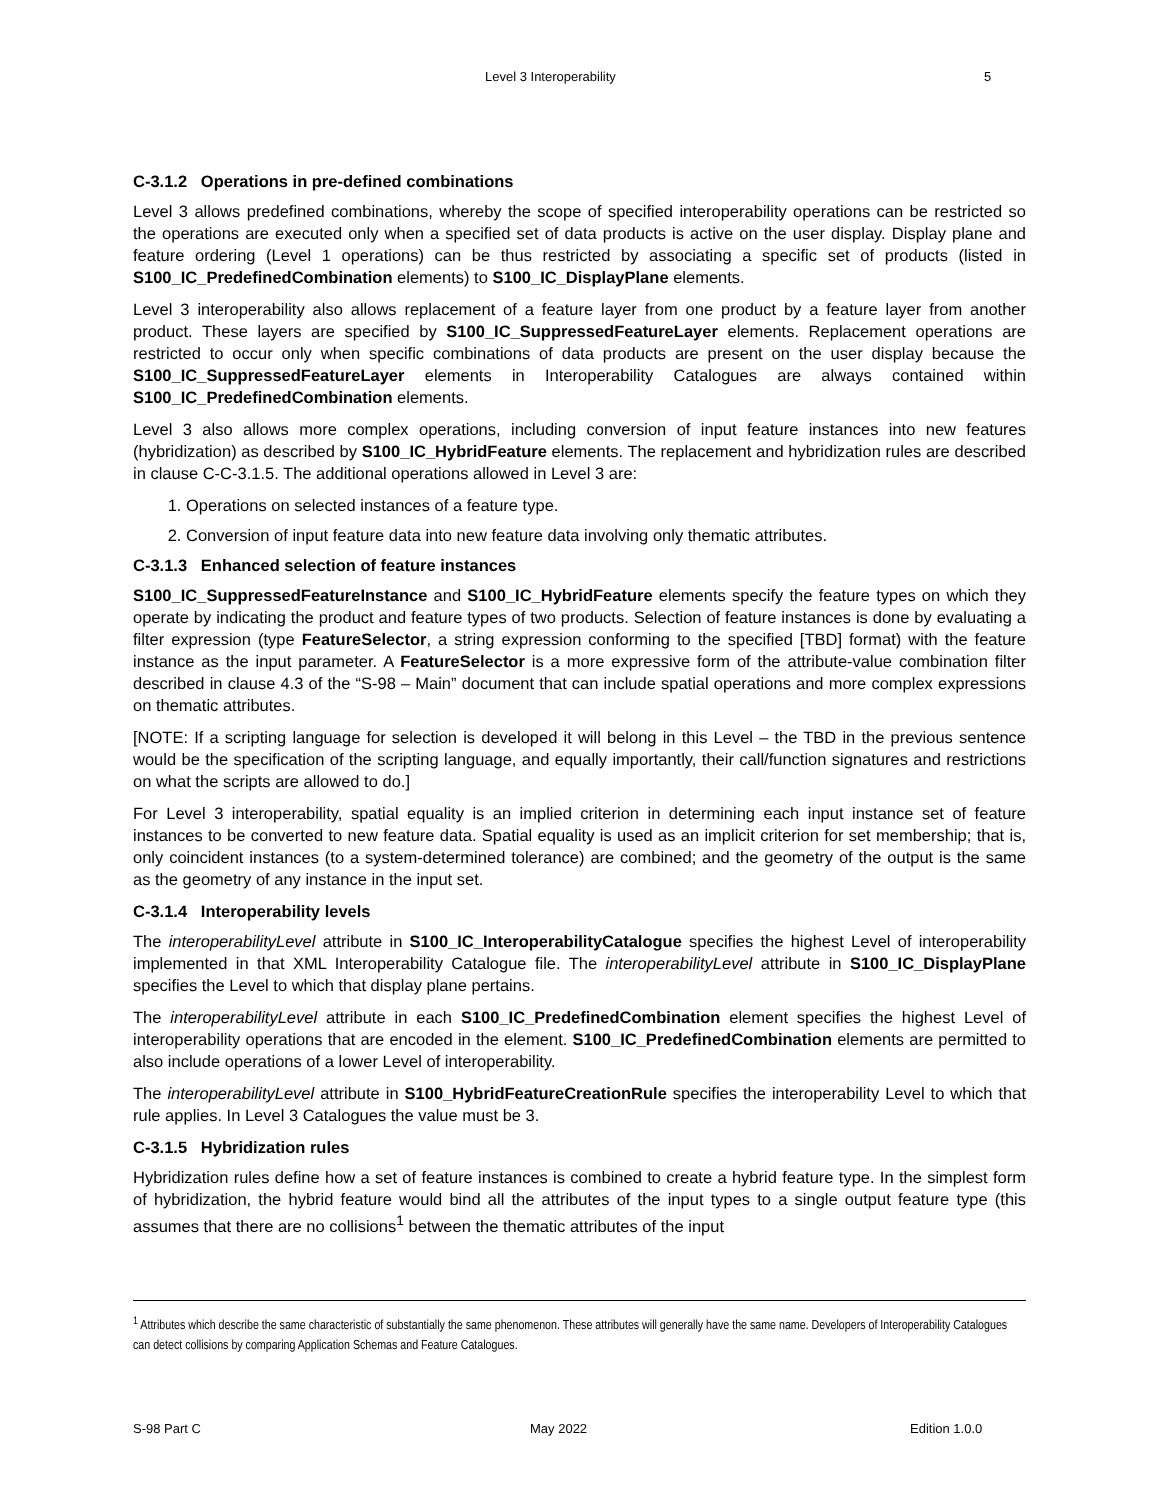Level 3 Interoperability 5
C-3.1.2 Operations in pre-defined combinations
Level 3 allows predefined combinations, whereby the scope of specified interoperability operations can be restricted so the operations are executed only when a specified set of data products is active on the user display. Display plane and feature ordering (Level 1 operations) can be thus restricted by associating a specific set of products (listed in S100_IC_PredefinedCombination elements) to S100_IC_DisplayPlane elements.
Level 3 interoperability also allows replacement of a feature layer from one product by a feature layer from another product. These layers are specified by S100_IC_SuppressedFeatureLayer elements. Replacement operations are restricted to occur only when specific combinations of data products are present on the user display because the S100_IC_SuppressedFeatureLayer elements in Interoperability Catalogues are always contained within S100_IC_PredefinedCombination elements.
Level 3 also allows more complex operations, including conversion of input feature instances into new features (hybridization) as described by S100_IC_HybridFeature elements. The replacement and hybridization rules are described in clause C-C-3.1.5. The additional operations allowed in Level 3 are:
1. Operations on selected instances of a feature type.
2. Conversion of input feature data into new feature data involving only thematic attributes.
C-3.1.3 Enhanced selection of feature instances
S100_IC_SuppressedFeatureInstance and S100_IC_HybridFeature elements specify the feature types on which they operate by indicating the product and feature types of two products. Selection of feature instances is done by evaluating a filter expression (type FeatureSelector, a string expression conforming to the specified [TBD] format) with the feature instance as the input parameter. A FeatureSelector is a more expressive form of the attribute-value combination filter described in clause 4.3 of the “S-98 – Main” document that can include spatial operations and more complex expressions on thematic attributes.
[NOTE: If a scripting language for selection is developed it will belong in this Level – the TBD in the previous sentence would be the specification of the scripting language, and equally importantly, their call/function signatures and restrictions on what the scripts are allowed to do.]
For Level 3 interoperability, spatial equality is an implied criterion in determining each input instance set of feature instances to be converted to new feature data. Spatial equality is used as an implicit criterion for set membership; that is, only coincident instances (to a system-determined tolerance) are combined; and the geometry of the output is the same as the geometry of any instance in the input set.
C-3.1.4 Interoperability levels
The interoperabilityLevel attribute in S100_IC_InteroperabilityCatalogue specifies the highest Level of interoperability implemented in that XML Interoperability Catalogue file. The interoperabilityLevel attribute in S100_IC_DisplayPlane specifies the Level to which that display plane pertains.
The interoperabilityLevel attribute in each S100_IC_PredefinedCombination element specifies the highest Level of interoperability operations that are encoded in the element. S100_IC_PredefinedCombination elements are permitted to also include operations of a lower Level of interoperability.
The interoperabilityLevel attribute in S100_HybridFeatureCreationRule specifies the interoperability Level to which that rule applies. In Level 3 Catalogues the value must be 3.
C-3.1.5 Hybridization rules
Hybridization rules define how a set of feature instances is combined to create a hybrid feature type. In the simplest form of hybridization, the hybrid feature would bind all the attributes of the input types to a single output feature type (this assumes that there are no collisions<sup>1</sup> between the thematic attributes of the input
<sup>1</sup> Attributes which describe the same characteristic of substantially the same phenomenon. These attributes will generally have the same name. Developers of Interoperability Catalogues can detect collisions by comparing Application Schemas and Feature Catalogues.
S-98 Part C May 2022 Edition 1.0.0